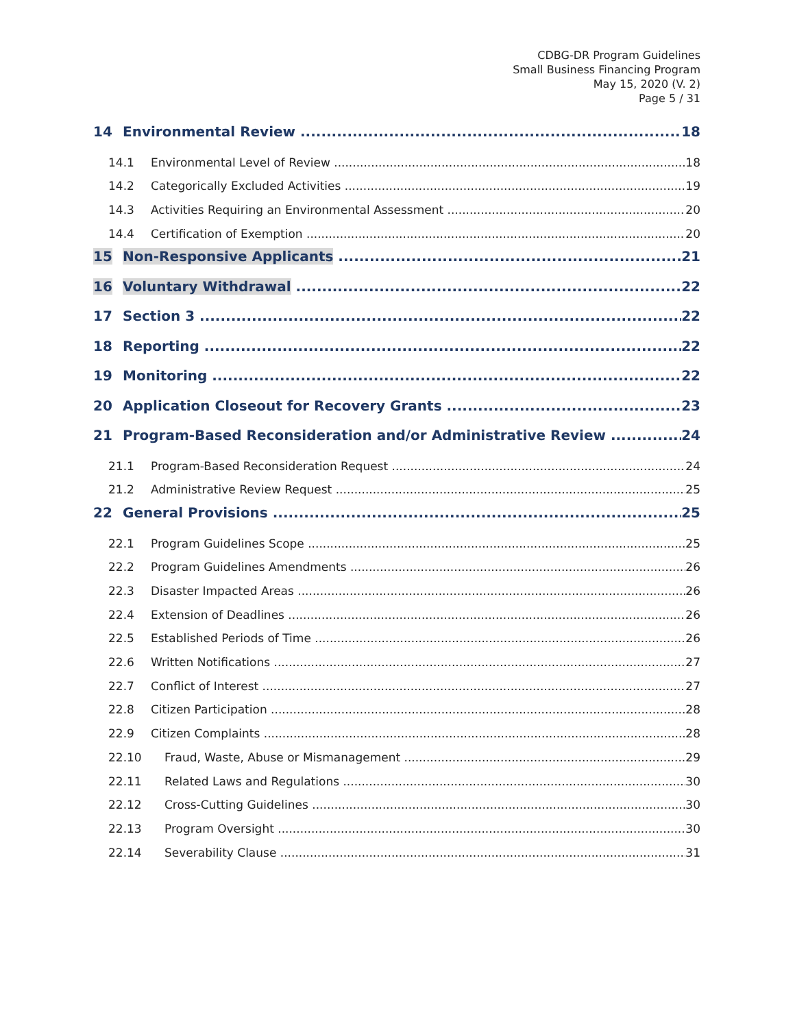CDBG-DR Program Guidelines
Small Business Financing Program
May 15, 2020 (V. 2)
Page 5 / 31
14 Environmental Review 18
14.1 Environmental Level of Review 18
14.2 Categorically Excluded Activities 19
14.3 Activities Requiring an Environmental Assessment 20
14.4 Certification of Exemption 20
15 Non-Responsive Applicants 21
16 Voluntary Withdrawal 22
17 Section 3 22
18 Reporting 22
19 Monitoring 22
20 Application Closeout for Recovery Grants 23
21 Program-Based Reconsideration and/or Administrative Review 24
21.1 Program-Based Reconsideration Request 24
21.2 Administrative Review Request 25
22 General Provisions 25
22.1 Program Guidelines Scope 25
22.2 Program Guidelines Amendments 26
22.3 Disaster Impacted Areas 26
22.4 Extension of Deadlines 26
22.5 Established Periods of Time 26
22.6 Written Notifications 27
22.7 Conflict of Interest 27
22.8 Citizen Participation 28
22.9 Citizen Complaints 28
22.10 Fraud, Waste, Abuse or Mismanagement 29
22.11 Related Laws and Regulations 30
22.12 Cross-Cutting Guidelines 30
22.13 Program Oversight 30
22.14 Severability Clause 31